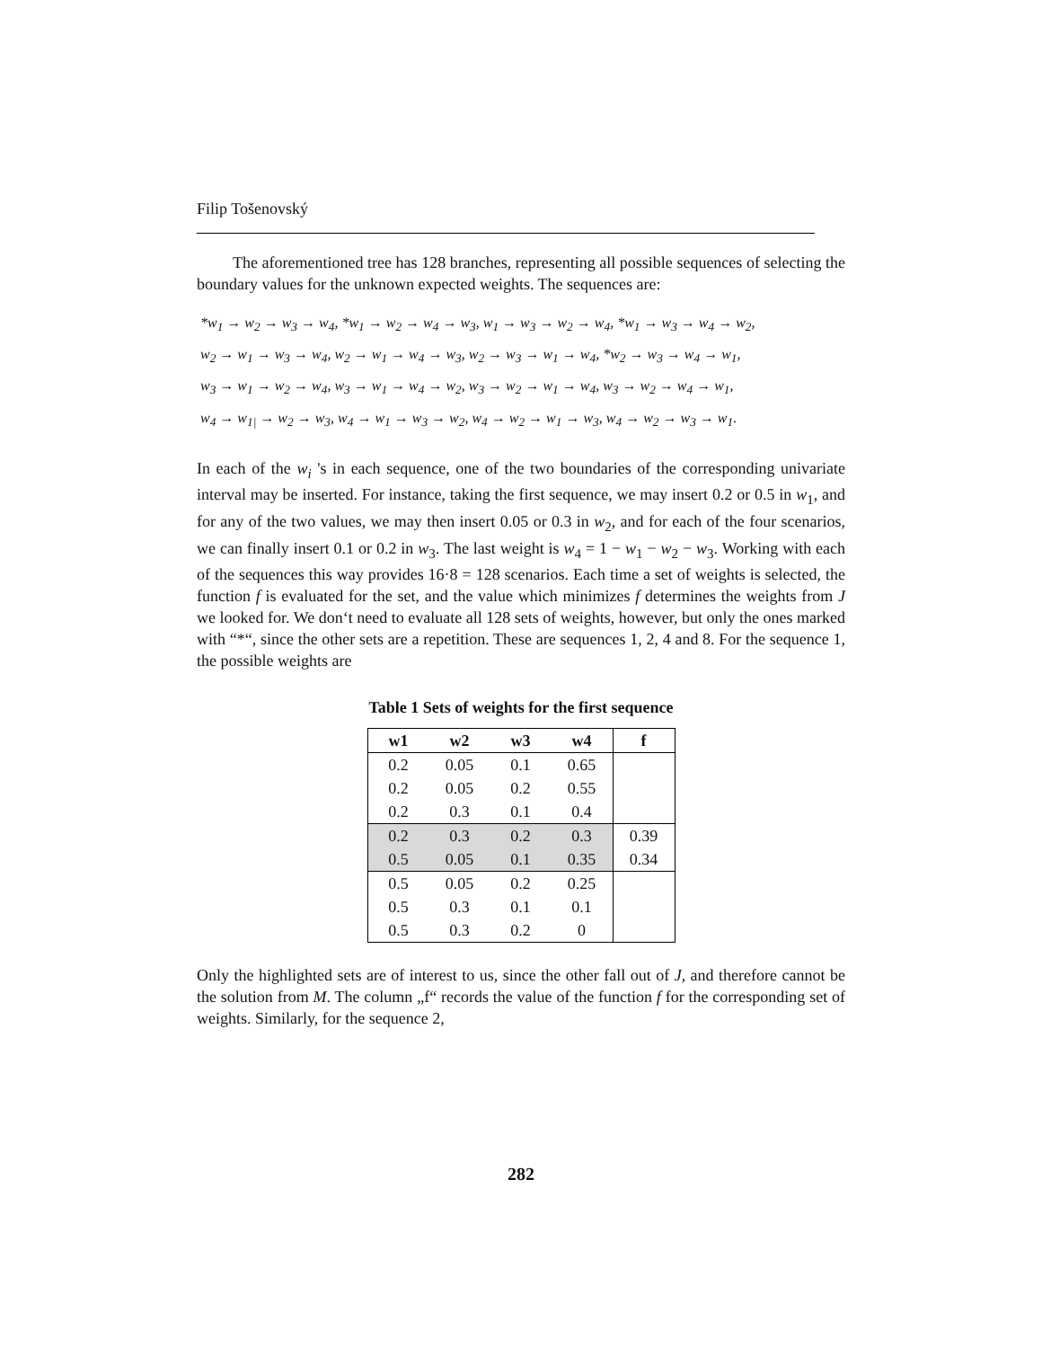Filip Tošenovský
The aforementioned tree has 128 branches, representing all possible sequences of selecting the boundary values for the unknown expected weights. The sequences are:
*w<sub>1</sub> → w<sub>2</sub> → w<sub>3</sub> → w<sub>4</sub>, *w<sub>1</sub> → w<sub>2</sub> → w<sub>4</sub> → w<sub>3</sub>, w<sub>1</sub> → w<sub>3</sub> → w<sub>2</sub> → w<sub>4</sub>, *w<sub>1</sub> → w<sub>3</sub> → w<sub>4</sub> → w<sub>2</sub>,
w<sub>2</sub> → w<sub>1</sub> → w<sub>3</sub> → w<sub>4</sub>, w<sub>2</sub> → w<sub>1</sub> → w<sub>4</sub> → w<sub>3</sub>, w<sub>2</sub> → w<sub>3</sub> → w<sub>1</sub> → w<sub>4</sub>, *w<sub>2</sub> → w<sub>3</sub> → w<sub>4</sub> → w<sub>1</sub>,
w<sub>3</sub> → w<sub>1</sub> → w<sub>2</sub> → w<sub>4</sub>, w<sub>3</sub> → w<sub>1</sub> → w<sub>4</sub> → w<sub>2</sub>, w<sub>3</sub> → w<sub>2</sub> → w<sub>1</sub> → w<sub>4</sub>, w<sub>3</sub> → w<sub>2</sub> → w<sub>4</sub> → w<sub>1</sub>,
w<sub>4</sub> → w<sub>1|</sub> → w<sub>2</sub> → w<sub>3</sub>, w<sub>4</sub> → w<sub>1</sub> → w<sub>3</sub> → w<sub>2</sub>, w<sub>4</sub> → w<sub>2</sub> → w<sub>1</sub> → w<sub>3</sub>, w<sub>4</sub> → w<sub>2</sub> → w<sub>3</sub> → w<sub>1</sub>.
In each of the w<sub>i</sub> 's in each sequence, one of the two boundaries of the corresponding univariate interval may be inserted. For instance, taking the first sequence, we may insert 0.2 or 0.5 in w<sub>1</sub>, and for any of the two values, we may then insert 0.05 or 0.3 in w<sub>2</sub>, and for each of the four scenarios, we can finally insert 0.1 or 0.2 in w<sub>3</sub>. The last weight is w<sub>4</sub> = 1 − w<sub>1</sub> − w<sub>2</sub> − w<sub>3</sub>. Working with each of the sequences this way provides 16·8 = 128 scenarios. Each time a set of weights is selected, the function f is evaluated for the set, and the value which minimizes f determines the weights from J we looked for. We don‘t need to evaluate all 128 sets of weights, however, but only the ones marked with “*“, since the other sets are a repetition. These are sequences 1, 2, 4 and 8. For the sequence 1, the possible weights are
Table 1 Sets of weights for the first sequence
| w1 | w2 | w3 | w4 | f |
| --- | --- | --- | --- | --- |
| 0.2 | 0.05 | 0.1 | 0.65 | |
| 0.2 | 0.05 | 0.2 | 0.55 | |
| 0.2 | 0.3 | 0.1 | 0.4 | |
| 0.2 | 0.3 | 0.2 | 0.3 | 0.39 |
| 0.5 | 0.05 | 0.1 | 0.35 | 0.34 |
| 0.5 | 0.05 | 0.2 | 0.25 | |
| 0.5 | 0.3 | 0.1 | 0.1 | |
| 0.5 | 0.3 | 0.2 | 0 | |
Only the highlighted sets are of interest to us, since the other fall out of J, and therefore cannot be the solution from M. The column „f“ records the value of the function f for the corresponding set of weights. Similarly, for the sequence 2,
282